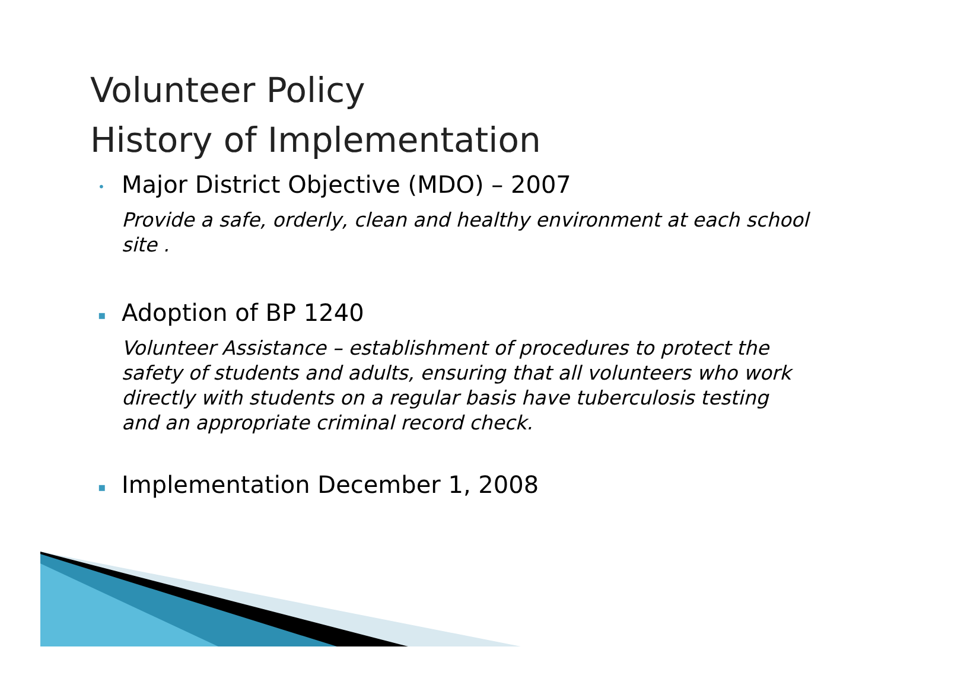Volunteer Policy
History of Implementation
• Major District Objective (MDO) – 2007
Provide a safe, orderly, clean and healthy environment at each school site .
▪ Adoption of BP 1240
Volunteer Assistance – establishment of procedures to protect the safety of students and adults, ensuring that all volunteers who work directly with students on a regular basis have tuberculosis testing and an appropriate criminal record check.
▪ Implementation December 1, 2008